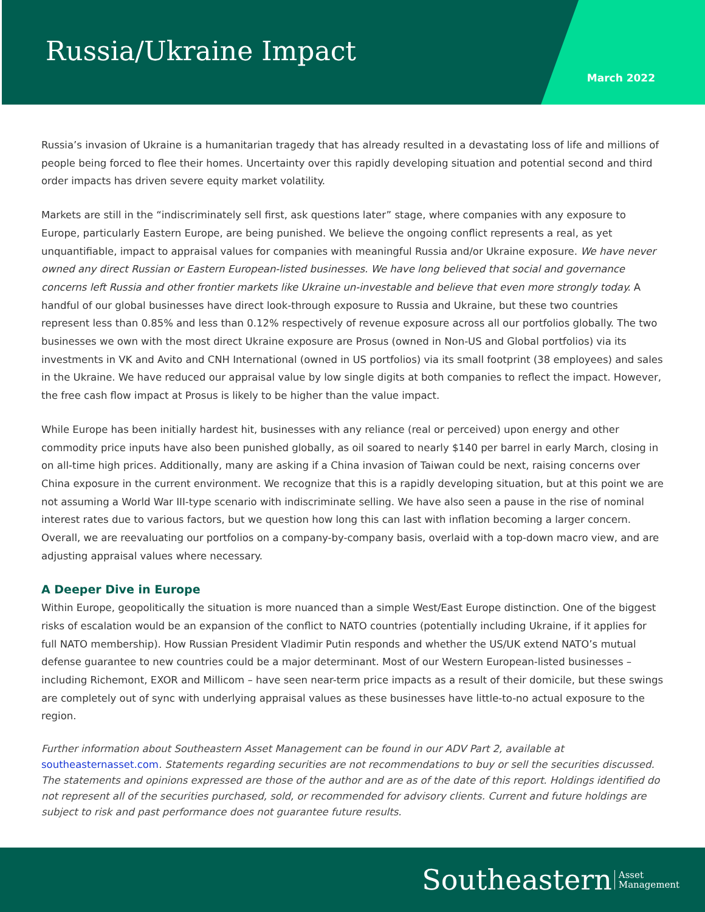Russia/Ukraine Impact
March 2022
Russia’s invasion of Ukraine is a humanitarian tragedy that has already resulted in a devastating loss of life and millions of people being forced to flee their homes. Uncertainty over this rapidly developing situation and potential second and third order impacts has driven severe equity market volatility.
Markets are still in the “indiscriminately sell first, ask questions later” stage, where companies with any exposure to Europe, particularly Eastern Europe, are being punished. We believe the ongoing conflict represents a real, as yet unquantifiable, impact to appraisal values for companies with meaningful Russia and/or Ukraine exposure. We have never owned any direct Russian or Eastern European-listed businesses. We have long believed that social and governance concerns left Russia and other frontier markets like Ukraine un-investable and believe that even more strongly today. A handful of our global businesses have direct look-through exposure to Russia and Ukraine, but these two countries represent less than 0.85% and less than 0.12% respectively of revenue exposure across all our portfolios globally. The two businesses we own with the most direct Ukraine exposure are Prosus (owned in Non-US and Global portfolios) via its investments in VK and Avito and CNH International (owned in US portfolios) via its small footprint (38 employees) and sales in the Ukraine. We have reduced our appraisal value by low single digits at both companies to reflect the impact. However, the free cash flow impact at Prosus is likely to be higher than the value impact.
While Europe has been initially hardest hit, businesses with any reliance (real or perceived) upon energy and other commodity price inputs have also been punished globally, as oil soared to nearly $140 per barrel in early March, closing in on all-time high prices. Additionally, many are asking if a China invasion of Taiwan could be next, raising concerns over China exposure in the current environment. We recognize that this is a rapidly developing situation, but at this point we are not assuming a World War III-type scenario with indiscriminate selling. We have also seen a pause in the rise of nominal interest rates due to various factors, but we question how long this can last with inflation becoming a larger concern. Overall, we are reevaluating our portfolios on a company-by-company basis, overlaid with a top-down macro view, and are adjusting appraisal values where necessary.
A Deeper Dive in Europe
Within Europe, geopolitically the situation is more nuanced than a simple West/East Europe distinction. One of the biggest risks of escalation would be an expansion of the conflict to NATO countries (potentially including Ukraine, if it applies for full NATO membership). How Russian President Vladimir Putin responds and whether the US/UK extend NATO’s mutual defense guarantee to new countries could be a major determinant. Most of our Western European-listed businesses – including Richemont, EXOR and Millicom – have seen near-term price impacts as a result of their domicile, but these swings are completely out of sync with underlying appraisal values as these businesses have little-to-no actual exposure to the region.
Further information about Southeastern Asset Management can be found in our ADV Part 2, available at southeasternasset.com. Statements regarding securities are not recommendations to buy or sell the securities discussed. The statements and opinions expressed are those of the author and are as of the date of this report. Holdings identified do not represent all of the securities purchased, sold, or recommended for advisory clients. Current and future holdings are subject to risk and past performance does not guarantee future results.
Southeastern Asset
Management